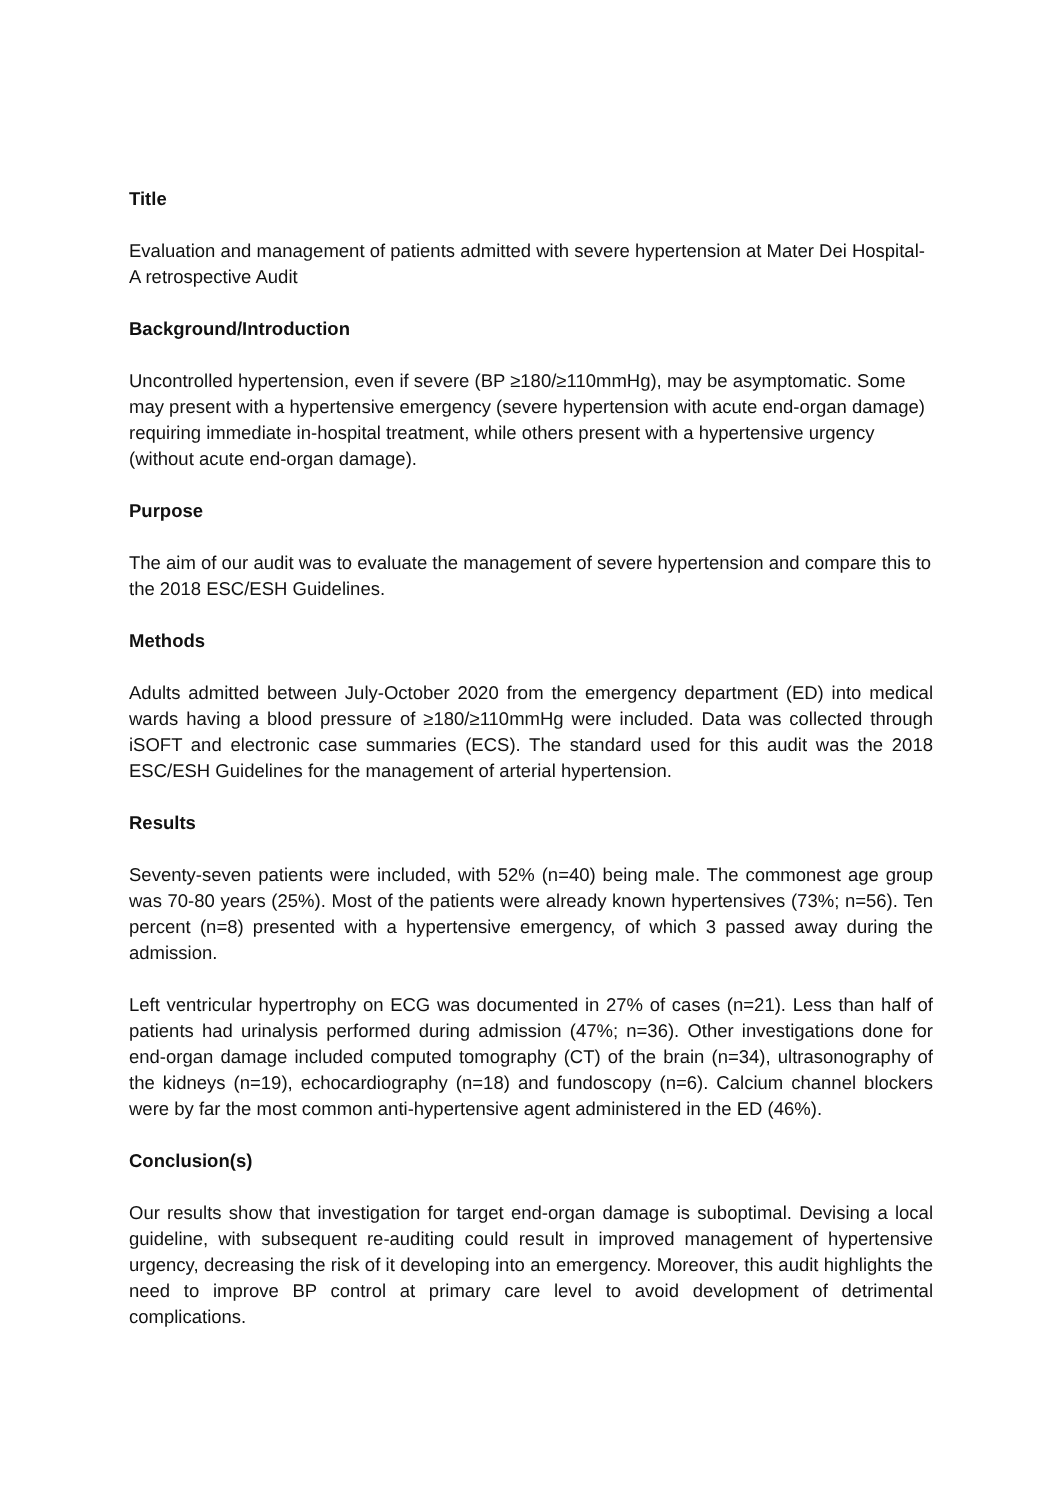Title
Evaluation and management of patients admitted with severe hypertension at Mater Dei Hospital- A retrospective Audit
Background/Introduction
Uncontrolled hypertension, even if severe (BP ≥180/≥110mmHg), may be asymptomatic. Some may present with a hypertensive emergency (severe hypertension with acute end-organ damage) requiring immediate in-hospital treatment, while others present with a hypertensive urgency (without acute end-organ damage).
Purpose
The aim of our audit was to evaluate the management of severe hypertension and compare this to the 2018 ESC/ESH Guidelines.
Methods
Adults admitted between July-October 2020 from the emergency department (ED) into medical wards having a blood pressure of ≥180/≥110mmHg were included. Data was collected through iSOFT and electronic case summaries (ECS). The standard used for this audit was the 2018 ESC/ESH Guidelines for the management of arterial hypertension.
Results
Seventy-seven patients were included, with 52% (n=40) being male. The commonest age group was 70-80 years (25%). Most of the patients were already known hypertensives (73%; n=56). Ten percent (n=8) presented with a hypertensive emergency, of which 3 passed away during the admission.
Left ventricular hypertrophy on ECG was documented in 27% of cases (n=21). Less than half of patients had urinalysis performed during admission (47%; n=36). Other investigations done for end-organ damage included computed tomography (CT) of the brain (n=34), ultrasonography of the kidneys (n=19), echocardiography (n=18) and fundoscopy (n=6). Calcium channel blockers were by far the most common anti-hypertensive agent administered in the ED (46%).
Conclusion(s)
Our results show that investigation for target end-organ damage is suboptimal. Devising a local guideline, with subsequent re-auditing could result in improved management of hypertensive urgency, decreasing the risk of it developing into an emergency. Moreover, this audit highlights the need to improve BP control at primary care level to avoid development of detrimental complications.